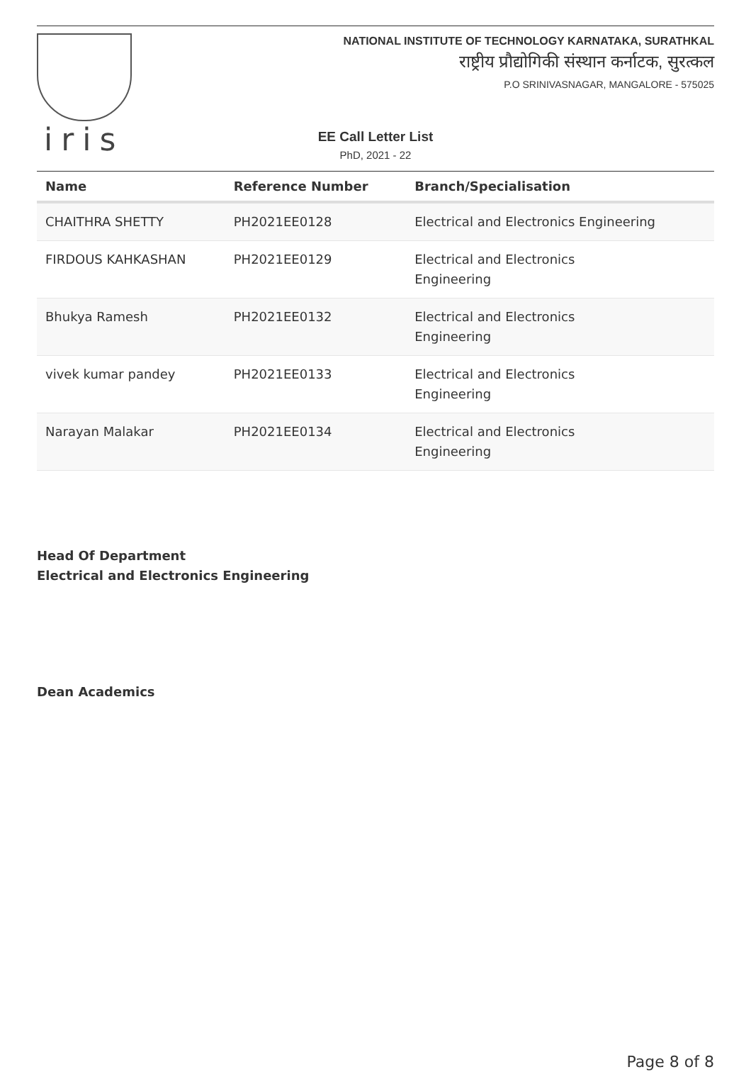iris
NATIONAL INSTITUTE OF TECHNOLOGY KARNATAKA, SURATHKAL
राष्ट्रीय प्रौद्योगिकी संस्थान कर्नाटक, सुरत्कल
P.O SRINIVASNAGAR, MANGALORE - 575025
EE Call Letter List
PhD, 2021 - 22
| Name | Reference Number | Branch/Specialisation |
| --- | --- | --- |
| CHAITHRA SHETTY | PH2021EE0128 | Electrical and Electronics Engineering |
| FIRDOUS KAHKASHAN | PH2021EE0129 | Electrical and Electronics Engineering |
| Bhukya Ramesh | PH2021EE0132 | Electrical and Electronics Engineering |
| vivek kumar pandey | PH2021EE0133 | Electrical and Electronics Engineering |
| Narayan Malakar | PH2021EE0134 | Electrical and Electronics Engineering |
Head Of Department
Electrical and Electronics Engineering
Dean Academics
Page 8 of 8